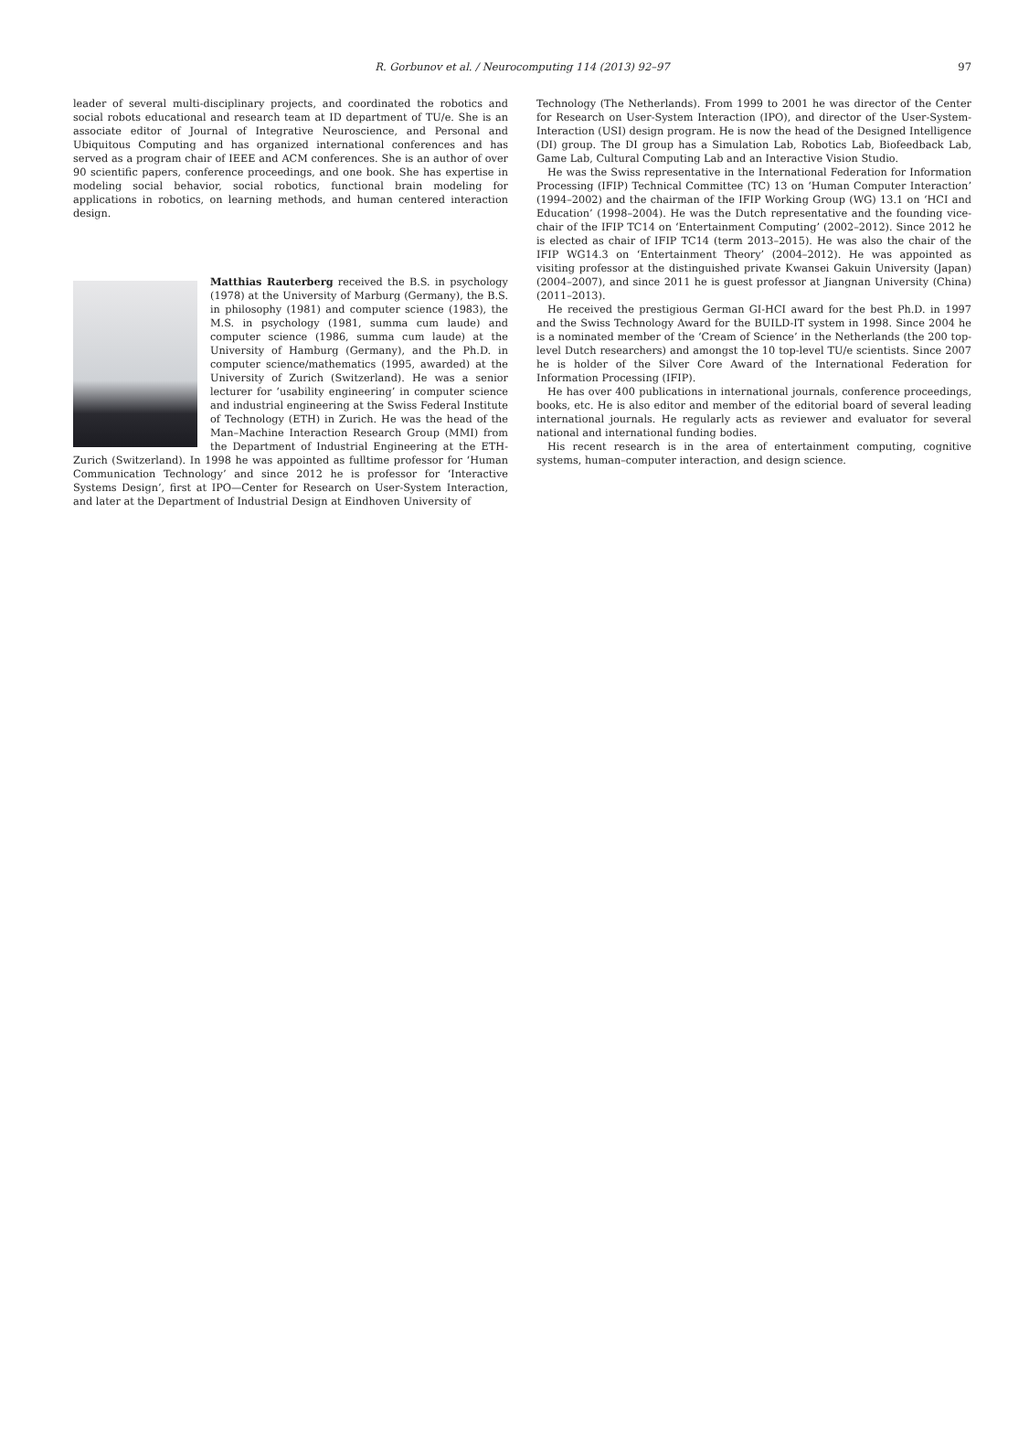R. Gorbunov et al. / Neurocomputing 114 (2013) 92–97 97
leader of several multi-disciplinary projects, and coordinated the robotics and social robots educational and research team at ID department of TU/e. She is an associate editor of Journal of Integrative Neuroscience, and Personal and Ubiquitous Computing and has organized international conferences and has served as a program chair of IEEE and ACM conferences. She is an author of over 90 scientific papers, conference proceedings, and one book. She has expertise in modeling social behavior, social robotics, functional brain modeling for applications in robotics, on learning methods, and human centered interaction design.
Matthias Rauterberg received the B.S. in psychology (1978) at the University of Marburg (Germany), the B.S. in philosophy (1981) and computer science (1983), the M.S. in psychology (1981, summa cum laude) and computer science (1986, summa cum laude) at the University of Hamburg (Germany), and the Ph.D. in computer science/mathematics (1995, awarded) at the University of Zurich (Switzerland). He was a senior lecturer for ‘usability engineering’ in computer science and industrial engineering at the Swiss Federal Institute of Technology (ETH) in Zurich. He was the head of the Man–Machine Interaction Research Group (MMI) from the Department of Industrial Engineering at the ETH-Zurich (Switzerland). In 1998 he was appointed as fulltime professor for ‘Human Communication Technology’ and since 2012 he is professor for ‘Interactive Systems Design’, first at IPO—Center for Research on User-System Interaction, and later at the Department of Industrial Design at Eindhoven University of
Technology (The Netherlands). From 1999 to 2001 he was director of the Center for Research on User-System Interaction (IPO), and director of the User-System-Interaction (USI) design program. He is now the head of the Designed Intelligence (DI) group. The DI group has a Simulation Lab, Robotics Lab, Biofeedback Lab, Game Lab, Cultural Computing Lab and an Interactive Vision Studio.
He was the Swiss representative in the International Federation for Information Processing (IFIP) Technical Committee (TC) 13 on ‘Human Computer Interaction’ (1994–2002) and the chairman of the IFIP Working Group (WG) 13.1 on ‘HCI and Education’ (1998–2004). He was the Dutch representative and the founding vice-chair of the IFIP TC14 on ‘Entertainment Computing’ (2002–2012). Since 2012 he is elected as chair of IFIP TC14 (term 2013–2015). He was also the chair of the IFIP WG14.3 on ‘Entertainment Theory’ (2004–2012). He was appointed as visiting professor at the distinguished private Kwansei Gakuin University (Japan) (2004–2007), and since 2011 he is guest professor at Jiangnan University (China) (2011–2013).
He received the prestigious German GI-HCI award for the best Ph.D. in 1997 and the Swiss Technology Award for the BUILD-IT system in 1998. Since 2004 he is a nominated member of the ‘Cream of Science’ in the Netherlands (the 200 top-level Dutch researchers) and amongst the 10 top-level TU/e scientists. Since 2007 he is holder of the Silver Core Award of the International Federation for Information Processing (IFIP).
He has over 400 publications in international journals, conference proceedings, books, etc. He is also editor and member of the editorial board of several leading international journals. He regularly acts as reviewer and evaluator for several national and international funding bodies.
His recent research is in the area of entertainment computing, cognitive systems, human–computer interaction, and design science.